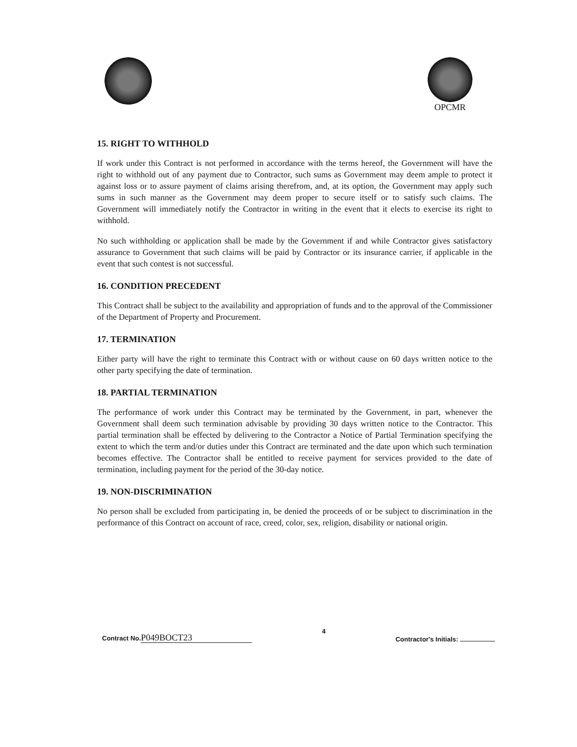OPCMR
15. RIGHT TO WITHHOLD
If work under this Contract is not performed in accordance with the terms hereof, the Government will have the right to withhold out of any payment due to Contractor, such sums as Government may deem ample to protect it against loss or to assure payment of claims arising therefrom, and, at its option, the Government may apply such sums in such manner as the Government may deem proper to secure itself or to satisfy such claims. The Government will immediately notify the Contractor in writing in the event that it elects to exercise its right to withhold.
No such withholding or application shall be made by the Government if and while Contractor gives satisfactory assurance to Government that such claims will be paid by Contractor or its insurance carrier, if applicable in the event that such contest is not successful.
16. CONDITION PRECEDENT
This Contract shall be subject to the availability and appropriation of funds and to the approval of the Commissioner of the Department of Property and Procurement.
17. TERMINATION
Either party will have the right to terminate this Contract with or without cause on 60 days written notice to the other party specifying the date of termination.
18. PARTIAL TERMINATION
The performance of work under this Contract may be terminated by the Government, in part, whenever the Government shall deem such termination advisable by providing 30 days written notice to the Contractor. This partial termination shall be effected by delivering to the Contractor a Notice of Partial Termination specifying the extent to which the term and/or duties under this Contract are terminated and the date upon which such termination becomes effective. The Contractor shall be entitled to receive payment for services provided to the date of termination, including payment for the period of the 30-day notice.
19. NON-DISCRIMINATION
No person shall be excluded from participating in, be denied the proceeds of or be subject to discrimination in the performance of this Contract on account of race, creed, color, sex, religion, disability or national origin.
Contract No.P049BOCT23
4
Contractor's Initials: